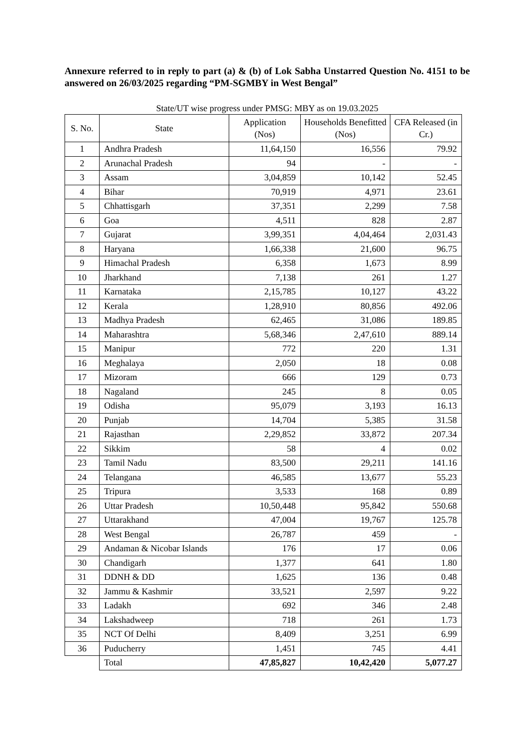Annexure referred to in reply to part (a) & (b) of Lok Sabha Unstarred Question No. 4151 to be answered on 26/03/2025 regarding “PM-SGMBY in West Bengal”
State/UT wise progress under PMSG: MBY as on 19.03.2025
| S. No. | State | Application (Nos) | Households Benefitted (Nos) | CFA Released (in Cr.) |
| --- | --- | --- | --- | --- |
| 1 | Andhra Pradesh | 11,64,150 | 16,556 | 79.92 |
| 2 | Arunachal Pradesh | 94 | - | - |
| 3 | Assam | 3,04,859 | 10,142 | 52.45 |
| 4 | Bihar | 70,919 | 4,971 | 23.61 |
| 5 | Chhattisgarh | 37,351 | 2,299 | 7.58 |
| 6 | Goa | 4,511 | 828 | 2.87 |
| 7 | Gujarat | 3,99,351 | 4,04,464 | 2,031.43 |
| 8 | Haryana | 1,66,338 | 21,600 | 96.75 |
| 9 | Himachal Pradesh | 6,358 | 1,673 | 8.99 |
| 10 | Jharkhand | 7,138 | 261 | 1.27 |
| 11 | Karnataka | 2,15,785 | 10,127 | 43.22 |
| 12 | Kerala | 1,28,910 | 80,856 | 492.06 |
| 13 | Madhya Pradesh | 62,465 | 31,086 | 189.85 |
| 14 | Maharashtra | 5,68,346 | 2,47,610 | 889.14 |
| 15 | Manipur | 772 | 220 | 1.31 |
| 16 | Meghalaya | 2,050 | 18 | 0.08 |
| 17 | Mizoram | 666 | 129 | 0.73 |
| 18 | Nagaland | 245 | 8 | 0.05 |
| 19 | Odisha | 95,079 | 3,193 | 16.13 |
| 20 | Punjab | 14,704 | 5,385 | 31.58 |
| 21 | Rajasthan | 2,29,852 | 33,872 | 207.34 |
| 22 | Sikkim | 58 | 4 | 0.02 |
| 23 | Tamil Nadu | 83,500 | 29,211 | 141.16 |
| 24 | Telangana | 46,585 | 13,677 | 55.23 |
| 25 | Tripura | 3,533 | 168 | 0.89 |
| 26 | Uttar Pradesh | 10,50,448 | 95,842 | 550.68 |
| 27 | Uttarakhand | 47,004 | 19,767 | 125.78 |
| 28 | West Bengal | 26,787 | 459 | - |
| 29 | Andaman & Nicobar Islands | 176 | 17 | 0.06 |
| 30 | Chandigarh | 1,377 | 641 | 1.80 |
| 31 | DDNH & DD | 1,625 | 136 | 0.48 |
| 32 | Jammu & Kashmir | 33,521 | 2,597 | 9.22 |
| 33 | Ladakh | 692 | 346 | 2.48 |
| 34 | Lakshadweep | 718 | 261 | 1.73 |
| 35 | NCT Of Delhi | 8,409 | 3,251 | 6.99 |
| 36 | Puducherry | 1,451 | 745 | 4.41 |
| | Total | 47,85,827 | 10,42,420 | 5,077.27 |